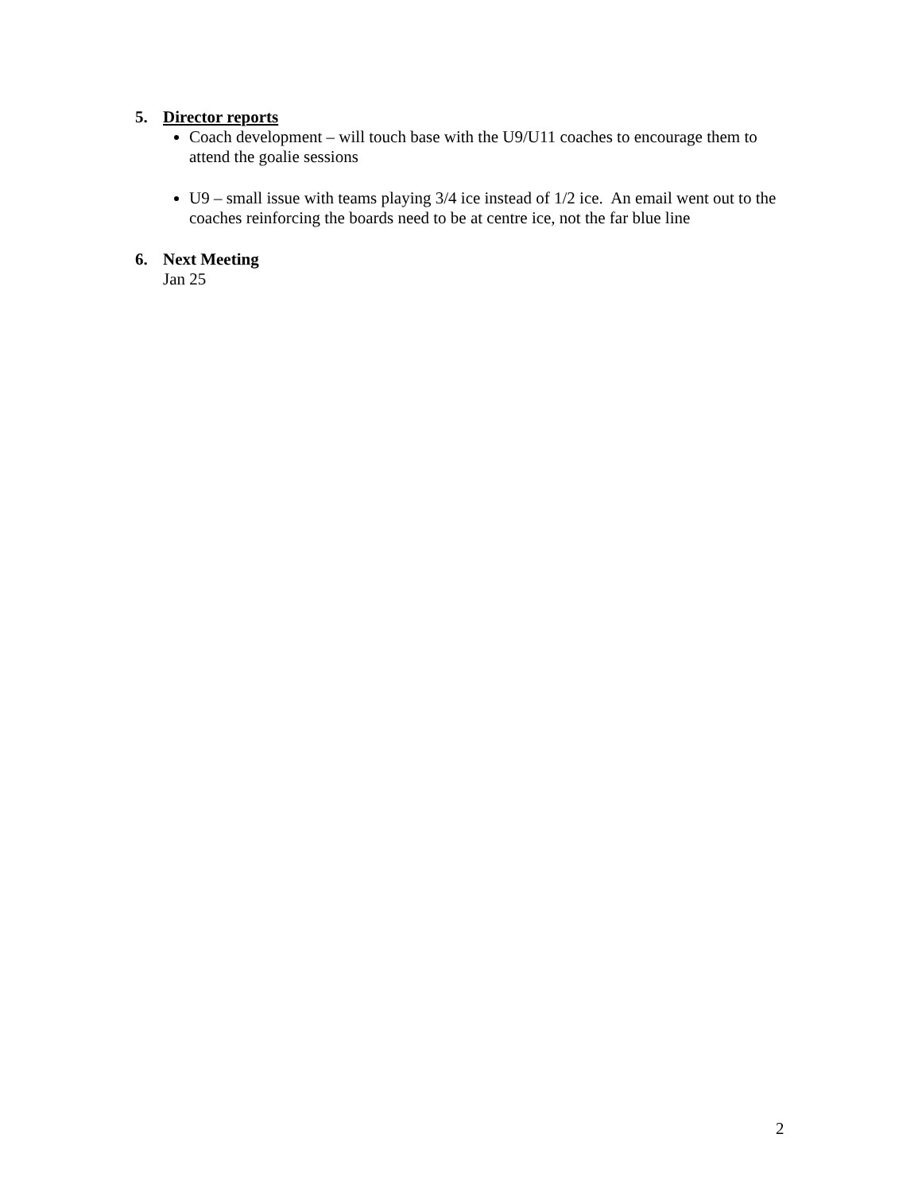5. Director reports
Coach development – will touch base with the U9/U11 coaches to encourage them to attend the goalie sessions
U9 – small issue with teams playing 3/4 ice instead of 1/2 ice. An email went out to the coaches reinforcing the boards need to be at centre ice, not the far blue line
6. Next Meeting
Jan 25
2